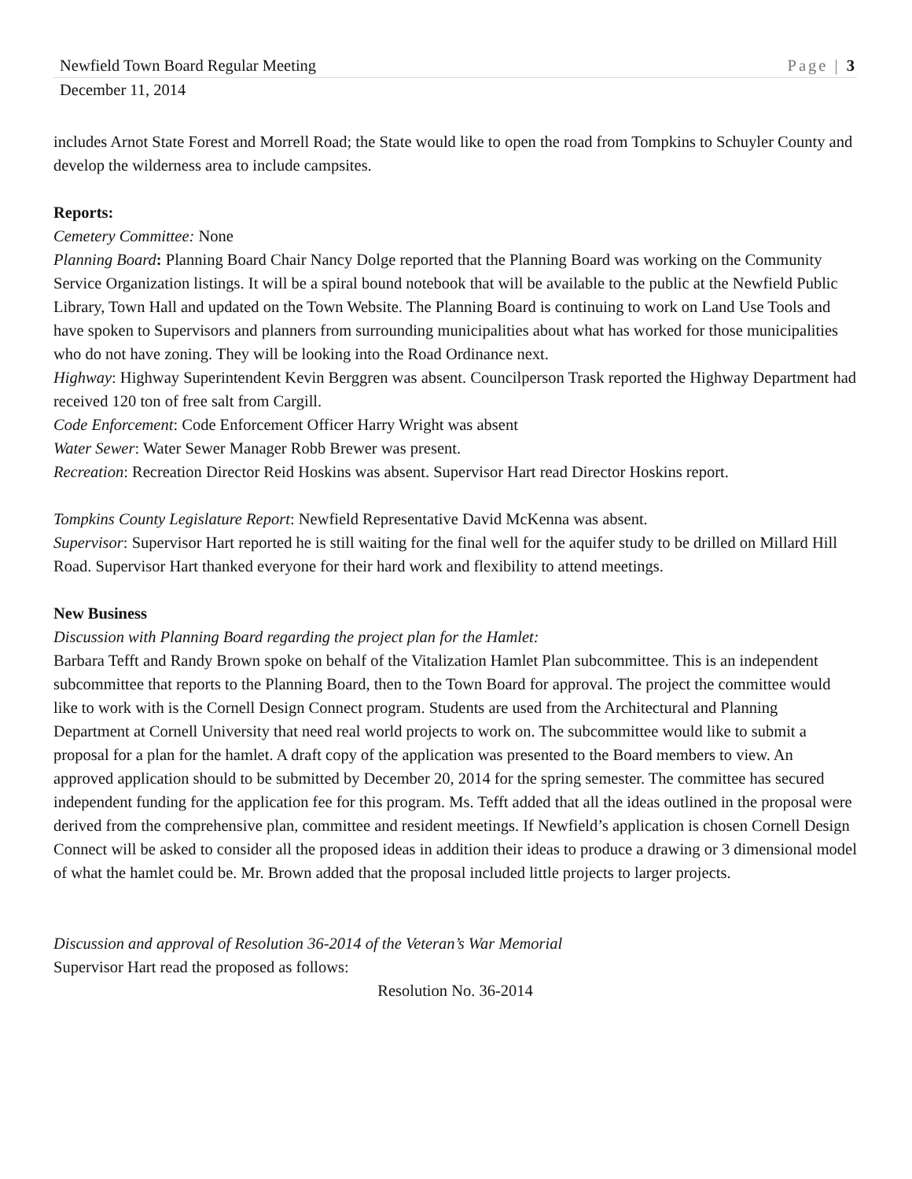Newfield Town Board Regular Meeting Page | 3
December 11, 2014
includes Arnot State Forest and Morrell Road; the State would like to open the road from Tompkins to Schuyler County and develop the wilderness area to include campsites.
Reports:
Cemetery Committee: None
Planning Board: Planning Board Chair Nancy Dolge reported that the Planning Board was working on the Community Service Organization listings. It will be a spiral bound notebook that will be available to the public at the Newfield Public Library, Town Hall and updated on the Town Website. The Planning Board is continuing to work on Land Use Tools and have spoken to Supervisors and planners from surrounding municipalities about what has worked for those municipalities who do not have zoning. They will be looking into the Road Ordinance next.
Highway: Highway Superintendent Kevin Berggren was absent. Councilperson Trask reported the Highway Department had received 120 ton of free salt from Cargill.
Code Enforcement: Code Enforcement Officer Harry Wright was absent
Water Sewer: Water Sewer Manager Robb Brewer was present.
Recreation: Recreation Director Reid Hoskins was absent. Supervisor Hart read Director Hoskins report.
Tompkins County Legislature Report: Newfield Representative David McKenna was absent.
Supervisor: Supervisor Hart reported he is still waiting for the final well for the aquifer study to be drilled on Millard Hill Road. Supervisor Hart thanked everyone for their hard work and flexibility to attend meetings.
New Business
Discussion with Planning Board regarding the project plan for the Hamlet:
Barbara Tefft and Randy Brown spoke on behalf of the Vitalization Hamlet Plan subcommittee. This is an independent subcommittee that reports to the Planning Board, then to the Town Board for approval. The project the committee would like to work with is the Cornell Design Connect program. Students are used from the Architectural and Planning Department at Cornell University that need real world projects to work on. The subcommittee would like to submit a proposal for a plan for the hamlet. A draft copy of the application was presented to the Board members to view. An approved application should to be submitted by December 20, 2014 for the spring semester. The committee has secured independent funding for the application fee for this program. Ms. Tefft added that all the ideas outlined in the proposal were derived from the comprehensive plan, committee and resident meetings. If Newfield’s application is chosen Cornell Design Connect will be asked to consider all the proposed ideas in addition their ideas to produce a drawing or 3 dimensional model of what the hamlet could be. Mr. Brown added that the proposal included little projects to larger projects.
Discussion and approval of Resolution 36-2014 of the Veteran’s War Memorial
Supervisor Hart read the proposed as follows:
Resolution No. 36-2014